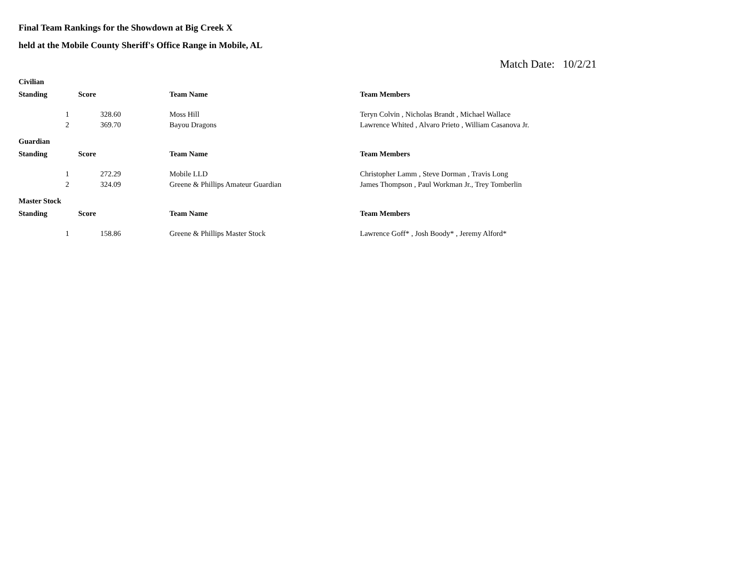Final Team Rankings for the Showdown at Big Creek X
held at the Mobile County Sheriff's Office Range in Mobile, AL
Match Date: 10/2/21
Civilian
| Standing | Score | Team Name | Team Members |
| --- | --- | --- | --- |
| 1 | 328.60 | Moss Hill | Teryn Colvin , Nicholas Brandt , Michael Wallace |
| 2 | 369.70 | Bayou Dragons | Lawrence Whited , Alvaro Prieto , William Casanova Jr. |
Guardian
| Standing | Score | Team Name | Team Members |
| --- | --- | --- | --- |
| 1 | 272.29 | Mobile LLD | Christopher Lamm , Steve Dorman , Travis Long |
| 2 | 324.09 | Greene & Phillips Amateur Guardian | James Thompson , Paul Workman Jr., Trey Tomberlin |
Master Stock
| Standing | Score | Team Name | Team Members |
| --- | --- | --- | --- |
| 1 | 158.86 | Greene & Phillips Master Stock | Lawrence Goff* , Josh Boody* , Jeremy Alford* |